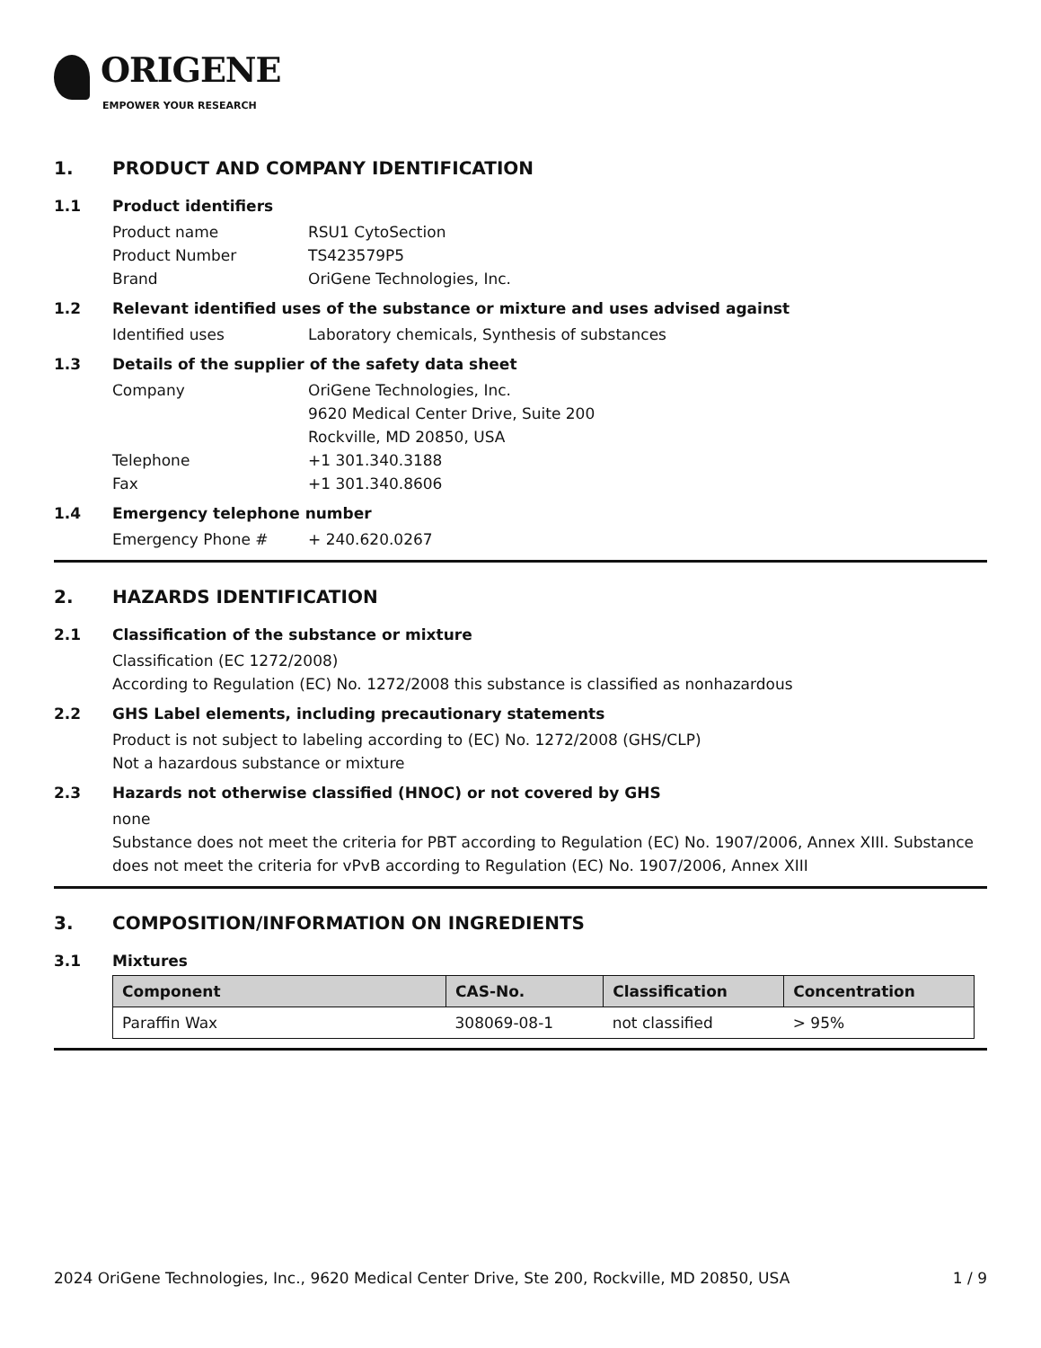ORIGENE
EMPOWER YOUR RESEARCH
1. PRODUCT AND COMPANY IDENTIFICATION
1.1 Product identifiers
Product name RSU1 CytoSection
Product Number TS423579P5
Brand OriGene Technologies, Inc.
1.2 Relevant identified uses of the substance or mixture and uses advised against
Identified uses Laboratory chemicals, Synthesis of substances
1.3 Details of the supplier of the safety data sheet
Company OriGene Technologies, Inc.
9620 Medical Center Drive, Suite 200
Rockville, MD 20850, USA
Telephone +1 301.340.3188
Fax +1 301.340.8606
1.4 Emergency telephone number
Emergency Phone # + 240.620.0267
2. HAZARDS IDENTIFICATION
2.1 Classification of the substance or mixture
Classification (EC 1272/2008)
According to Regulation (EC) No. 1272/2008 this substance is classified as nonhazardous
2.2 GHS Label elements, including precautionary statements
Product is not subject to labeling according to (EC) No. 1272/2008 (GHS/CLP)
Not a hazardous substance or mixture
2.3 Hazards not otherwise classified (HNOC) or not covered by GHS
none
Substance does not meet the criteria for PBT according to Regulation (EC) No. 1907/2006, Annex XIII. Substance does not meet the criteria for vPvB according to Regulation (EC) No. 1907/2006, Annex XIII
3. COMPOSITION/INFORMATION ON INGREDIENTS
3.1 Mixtures
| Component | CAS-No. | Classification | Concentration |
| --- | --- | --- | --- |
| Paraffin Wax | 308069-08-1 | not classified | > 95% |
2024 OriGene Technologies, Inc., 9620 Medical Center Drive, Ste 200, Rockville, MD 20850, USA 1 / 9